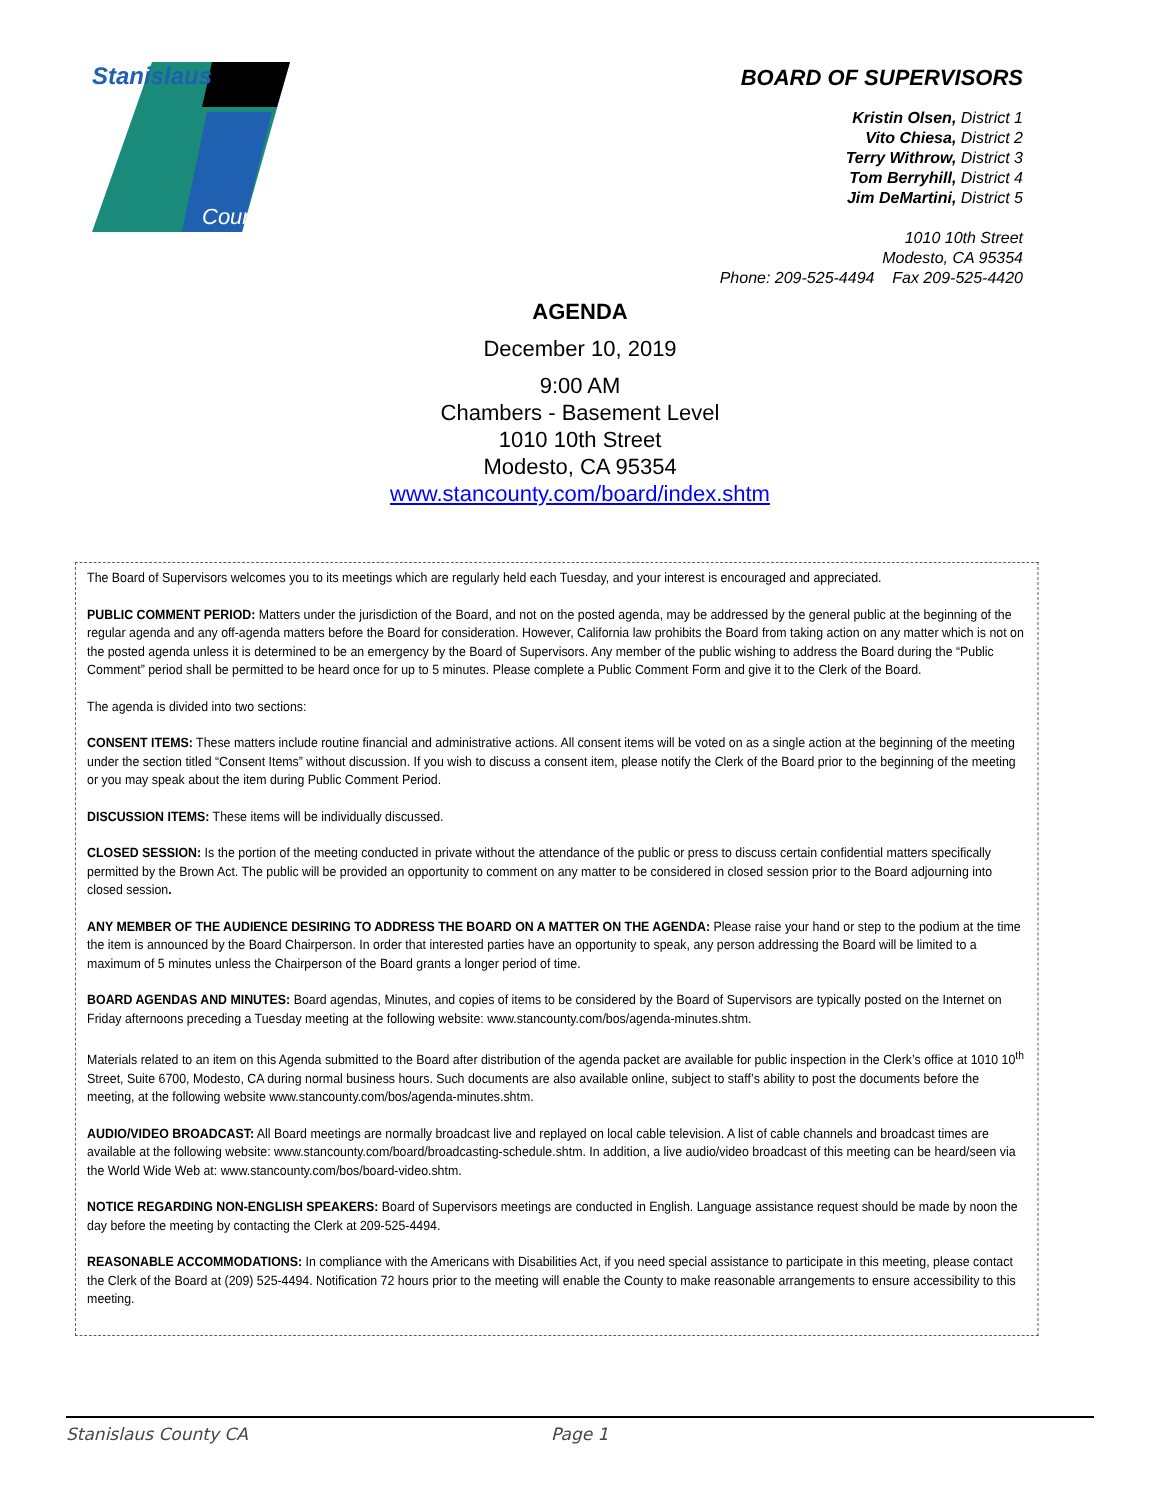Stanislaus
County
BOARD OF SUPERVISORS
Kristin Olsen, District 1
Vito Chiesa, District 2
Terry Withrow, District 3
Tom Berryhill, District 4
Jim DeMartini, District 5
1010 10th Street
Modesto, CA 95354
Phone: 209-525-4494 Fax 209-525-4420
AGENDA
December 10, 2019
9:00 AM
Chambers - Basement Level
1010 10th Street
Modesto, CA 95354
www.stancounty.com/board/index.shtm
The Board of Supervisors welcomes you to its meetings which are regularly held each Tuesday, and your interest is encouraged and appreciated.
PUBLIC COMMENT PERIOD: Matters under the jurisdiction of the Board, and not on the posted agenda, may be addressed by the general public at the beginning of the regular agenda and any off-agenda matters before the Board for consideration. However, California law prohibits the Board from taking action on any matter which is not on the posted agenda unless it is determined to be an emergency by the Board of Supervisors. Any member of the public wishing to address the Board during the “Public Comment” period shall be permitted to be heard once for up to 5 minutes. Please complete a Public Comment Form and give it to the Clerk of the Board.
The agenda is divided into two sections:
CONSENT ITEMS: These matters include routine financial and administrative actions. All consent items will be voted on as a single action at the beginning of the meeting under the section titled “Consent Items” without discussion. If you wish to discuss a consent item, please notify the Clerk of the Board prior to the beginning of the meeting or you may speak about the item during Public Comment Period.
DISCUSSION ITEMS: These items will be individually discussed.
CLOSED SESSION: Is the portion of the meeting conducted in private without the attendance of the public or press to discuss certain confidential matters specifically permitted by the Brown Act. The public will be provided an opportunity to comment on any matter to be considered in closed session prior to the Board adjourning into closed session.
ANY MEMBER OF THE AUDIENCE DESIRING TO ADDRESS THE BOARD ON A MATTER ON THE AGENDA: Please raise your hand or step to the podium at the time the item is announced by the Board Chairperson. In order that interested parties have an opportunity to speak, any person addressing the Board will be limited to a maximum of 5 minutes unless the Chairperson of the Board grants a longer period of time.
BOARD AGENDAS AND MINUTES: Board agendas, Minutes, and copies of items to be considered by the Board of Supervisors are typically posted on the Internet on Friday afternoons preceding a Tuesday meeting at the following website: www.stancounty.com/bos/agenda-minutes.shtm.
Materials related to an item on this Agenda submitted to the Board after distribution of the agenda packet are available for public inspection in the Clerk’s office at 1010 10<sup>th</sup> Street, Suite 6700, Modesto, CA during normal business hours. Such documents are also available online, subject to staff’s ability to post the documents before the meeting, at the following website www.stancounty.com/bos/agenda-minutes.shtm.
AUDIO/VIDEO BROADCAST: All Board meetings are normally broadcast live and replayed on local cable television. A list of cable channels and broadcast times are available at the following website: www.stancounty.com/board/broadcasting-schedule.shtm. In addition, a live audio/video broadcast of this meeting can be heard/seen via the World Wide Web at: www.stancounty.com/bos/board-video.shtm.
NOTICE REGARDING NON-ENGLISH SPEAKERS: Board of Supervisors meetings are conducted in English. Language assistance request should be made by noon the day before the meeting by contacting the Clerk at 209-525-4494.
REASONABLE ACCOMMODATIONS: In compliance with the Americans with Disabilities Act, if you need special assistance to participate in this meeting, please contact the Clerk of the Board at (209) 525-4494. Notification 72 hours prior to the meeting will enable the County to make reasonable arrangements to ensure accessibility to this meeting.
Stanislaus County CA Page 1